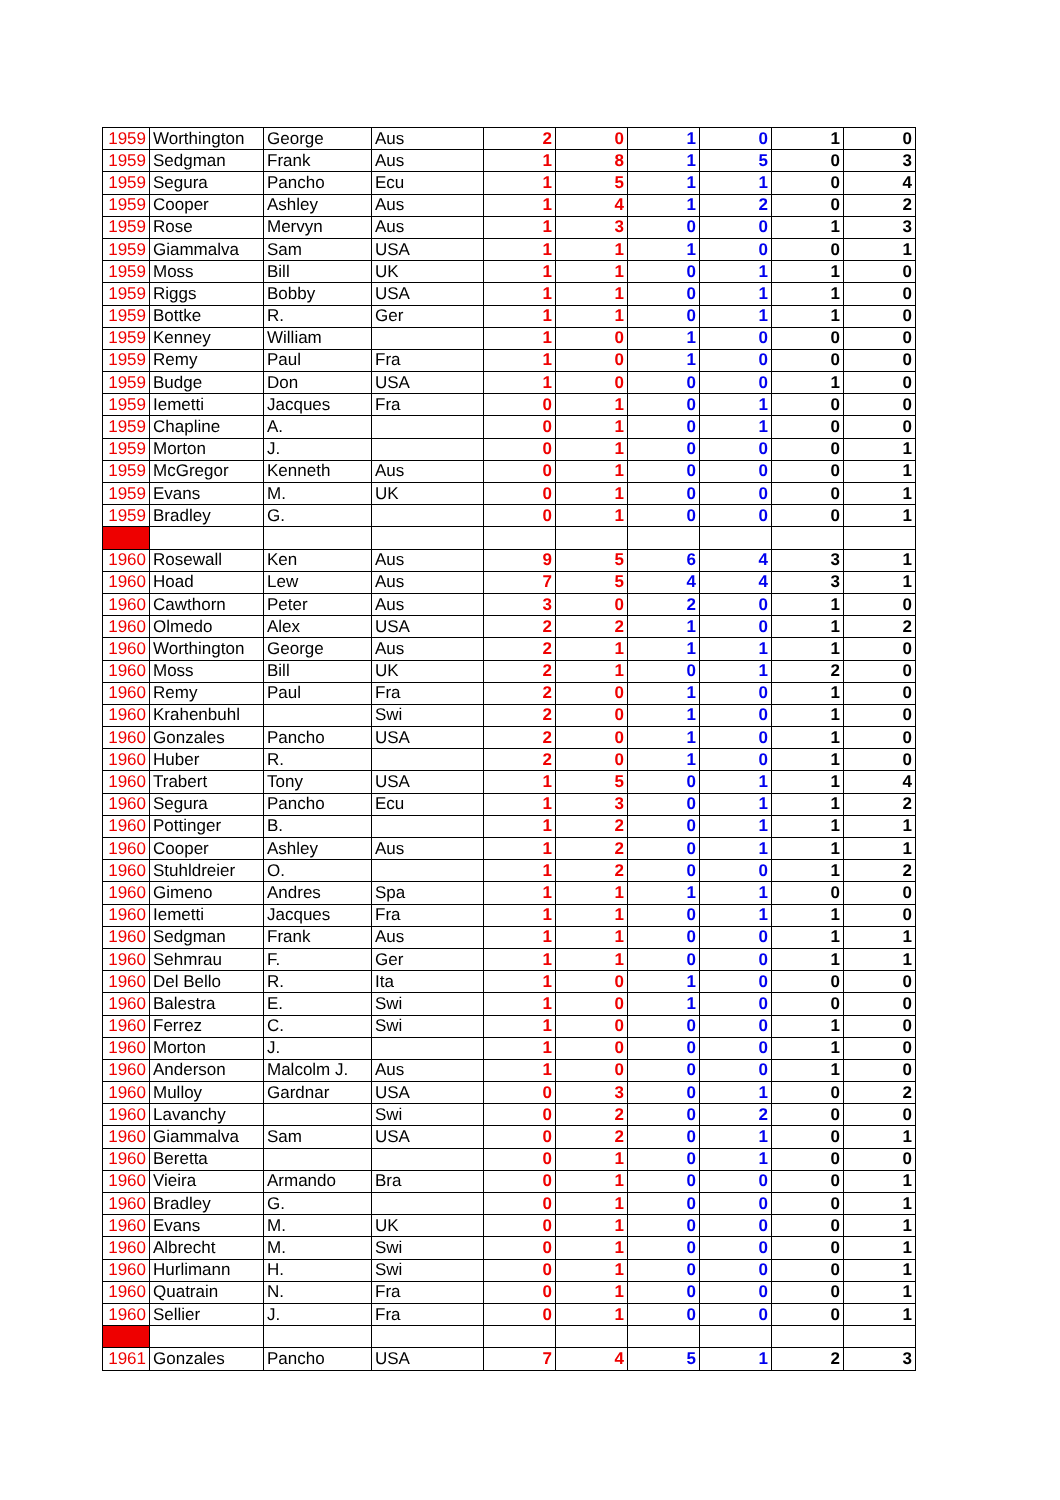| 1959 | Worthington | George | Aus | 2 | 0 | 1 | 0 | 1 | 0 |
| 1959 | Sedgman | Frank | Aus | 1 | 8 | 1 | 5 | 0 | 3 |
| 1959 | Segura | Pancho | Ecu | 1 | 5 | 1 | 1 | 0 | 4 |
| 1959 | Cooper | Ashley | Aus | 1 | 4 | 1 | 2 | 0 | 2 |
| 1959 | Rose | Mervyn | Aus | 1 | 3 | 0 | 0 | 1 | 3 |
| 1959 | Giammalva | Sam | USA | 1 | 1 | 1 | 0 | 0 | 1 |
| 1959 | Moss | Bill | UK | 1 | 1 | 0 | 1 | 1 | 0 |
| 1959 | Riggs | Bobby | USA | 1 | 1 | 0 | 1 | 1 | 0 |
| 1959 | Bottke | R. | Ger | 1 | 1 | 0 | 1 | 1 | 0 |
| 1959 | Kenney | William | | 1 | 0 | 1 | 0 | 0 | 0 |
| 1959 | Remy | Paul | Fra | 1 | 0 | 1 | 0 | 0 | 0 |
| 1959 | Budge | Don | USA | 1 | 0 | 0 | 0 | 1 | 0 |
| 1959 | Iemetti | Jacques | Fra | 0 | 1 | 0 | 1 | 0 | 0 |
| 1959 | Chapline | A. | | 0 | 1 | 0 | 1 | 0 | 0 |
| 1959 | Morton | J. | | 0 | 1 | 0 | 0 | 0 | 1 |
| 1959 | McGregor | Kenneth | Aus | 0 | 1 | 0 | 0 | 0 | 1 |
| 1959 | Evans | M. | UK | 0 | 1 | 0 | 0 | 0 | 1 |
| 1959 | Bradley | G. | | 0 | 1 | 0 | 0 | 0 | 1 |
| 1960 | Rosewall | Ken | Aus | 9 | 5 | 6 | 4 | 3 | 1 |
| 1960 | Hoad | Lew | Aus | 7 | 5 | 4 | 4 | 3 | 1 |
| 1960 | Cawthorn | Peter | Aus | 3 | 0 | 2 | 0 | 1 | 0 |
| 1960 | Olmedo | Alex | USA | 2 | 2 | 1 | 0 | 1 | 2 |
| 1960 | Worthington | George | Aus | 2 | 1 | 1 | 1 | 1 | 0 |
| 1960 | Moss | Bill | UK | 2 | 1 | 0 | 1 | 2 | 0 |
| 1960 | Remy | Paul | Fra | 2 | 0 | 1 | 0 | 1 | 0 |
| 1960 | Krahenbuhl | | Swi | 2 | 0 | 1 | 0 | 1 | 0 |
| 1960 | Gonzales | Pancho | USA | 2 | 0 | 1 | 0 | 1 | 0 |
| 1960 | Huber | R. | | 2 | 0 | 1 | 0 | 1 | 0 |
| 1960 | Trabert | Tony | USA | 1 | 5 | 0 | 1 | 1 | 4 |
| 1960 | Segura | Pancho | Ecu | 1 | 3 | 0 | 1 | 1 | 2 |
| 1960 | Pottinger | B. | | 1 | 2 | 0 | 1 | 1 | 1 |
| 1960 | Cooper | Ashley | Aus | 1 | 2 | 0 | 1 | 1 | 1 |
| 1960 | Stuhldreier | O. | | 1 | 2 | 0 | 0 | 1 | 2 |
| 1960 | Gimeno | Andres | Spa | 1 | 1 | 1 | 1 | 0 | 0 |
| 1960 | Iemetti | Jacques | Fra | 1 | 1 | 0 | 1 | 1 | 0 |
| 1960 | Sedgman | Frank | Aus | 1 | 1 | 0 | 0 | 1 | 1 |
| 1960 | Sehmrau | F. | Ger | 1 | 1 | 0 | 0 | 1 | 1 |
| 1960 | Del Bello | R. | Ita | 1 | 0 | 1 | 0 | 0 | 0 |
| 1960 | Balestra | E. | Swi | 1 | 0 | 1 | 0 | 0 | 0 |
| 1960 | Ferrez | C. | Swi | 1 | 0 | 0 | 0 | 1 | 0 |
| 1960 | Morton | J. | | 1 | 0 | 0 | 0 | 1 | 0 |
| 1960 | Anderson | Malcolm J. | Aus | 1 | 0 | 0 | 0 | 1 | 0 |
| 1960 | Mulloy | Gardnar | USA | 0 | 3 | 0 | 1 | 0 | 2 |
| 1960 | Lavanchy | | Swi | 0 | 2 | 0 | 2 | 0 | 0 |
| 1960 | Giammalva | Sam | USA | 0 | 2 | 0 | 1 | 0 | 1 |
| 1960 | Beretta | | | 0 | 1 | 0 | 1 | 0 | 0 |
| 1960 | Vieira | Armando | Bra | 0 | 1 | 0 | 0 | 0 | 1 |
| 1960 | Bradley | G. | | 0 | 1 | 0 | 0 | 0 | 1 |
| 1960 | Evans | M. | UK | 0 | 1 | 0 | 0 | 0 | 1 |
| 1960 | Albrecht | M. | Swi | 0 | 1 | 0 | 0 | 0 | 1 |
| 1960 | Hurlimann | H. | Swi | 0 | 1 | 0 | 0 | 0 | 1 |
| 1960 | Quatrain | N. | Fra | 0 | 1 | 0 | 0 | 0 | 1 |
| 1960 | Sellier | J. | Fra | 0 | 1 | 0 | 0 | 0 | 1 |
| 1961 | Gonzales | Pancho | USA | 7 | 4 | 5 | 1 | 2 | 3 |